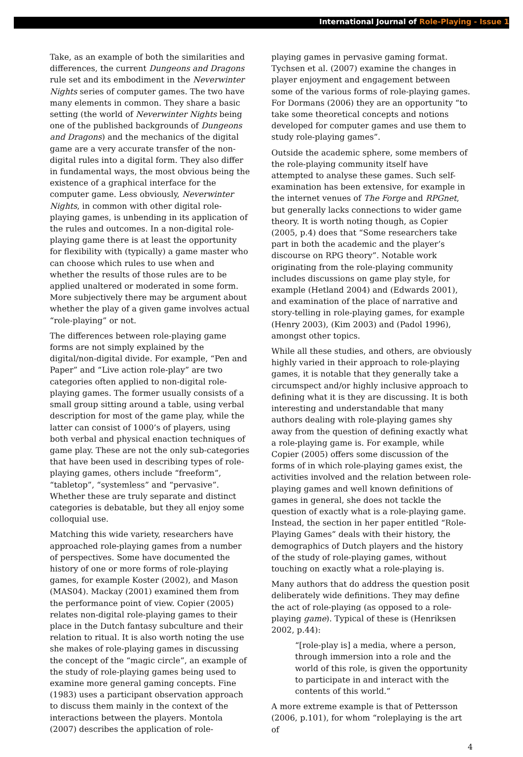International Journal of Role-Playing - Issue 1
Take, as an example of both the similarities and differences, the current Dungeons and Dragons rule set and its embodiment in the Neverwinter Nights series of computer games. The two have many elements in common. They share a basic setting (the world of Neverwinter Nights being one of the published backgrounds of Dungeons and Dragons) and the mechanics of the digital game are a very accurate transfer of the non-digital rules into a digital form. They also differ in fundamental ways, the most obvious being the existence of a graphical interface for the computer game. Less obviously, Neverwinter Nights, in common with other digital role-playing games, is unbending in its application of the rules and outcomes. In a non-digital role-playing game there is at least the opportunity for flexibility with (typically) a game master who can choose which rules to use when and whether the results of those rules are to be applied unaltered or moderated in some form. More subjectively there may be argument about whether the play of a given game involves actual “role-playing” or not.
The differences between role-playing game forms are not simply explained by the digital/non-digital divide. For example, “Pen and Paper” and “Live action role-play” are two categories often applied to non-digital role-playing games. The former usually consists of a small group sitting around a table, using verbal description for most of the game play, while the latter can consist of 1000’s of players, using both verbal and physical enaction techniques of game play. These are not the only sub-categories that have been used in describing types of role-playing games, others include “freeform”, “tabletop”, “systemless” and “pervasive”. Whether these are truly separate and distinct categories is debatable, but they all enjoy some colloquial use.
Matching this wide variety, researchers have approached role-playing games from a number of perspectives. Some have documented the history of one or more forms of role-playing games, for example Koster (2002), and Mason (MAS04). Mackay (2001) examined them from the performance point of view. Copier (2005) relates non-digital role-playing games to their place in the Dutch fantasy subculture and their relation to ritual. It is also worth noting the use she makes of role-playing games in discussing the concept of the “magic circle”, an example of the study of role-playing games being used to examine more general gaming concepts. Fine (1983) uses a participant observation approach to discuss them mainly in the context of the interactions between the players. Montola (2007) describes the application of role-
playing games in pervasive gaming format. Tychsen et al. (2007) examine the changes in player enjoyment and engagement between some of the various forms of role-playing games. For Dormans (2006) they are an opportunity “to take some theoretical concepts and notions developed for computer games and use them to study role-playing games”.
Outside the academic sphere, some members of the role-playing community itself have attempted to analyse these games. Such self-examination has been extensive, for example in the internet venues of The Forge and RPGnet, but generally lacks connections to wider game theory. It is worth noting though, as Copier (2005, p.4) does that “Some researchers take part in both the academic and the player’s discourse on RPG theory”. Notable work originating from the role-playing community includes discussions on game play style, for example (Hetland 2004) and (Edwards 2001), and examination of the place of narrative and story-telling in role-playing games, for example (Henry 2003), (Kim 2003) and (Padol 1996), amongst other topics.
While all these studies, and others, are obviously highly varied in their approach to role-playing games, it is notable that they generally take a circumspect and/or highly inclusive approach to defining what it is they are discussing. It is both interesting and understandable that many authors dealing with role-playing games shy away from the question of defining exactly what a role-playing game is. For example, while Copier (2005) offers some discussion of the forms of in which role-playing games exist, the activities involved and the relation between role-playing games and well known definitions of games in general, she does not tackle the question of exactly what is a role-playing game. Instead, the section in her paper entitled “Role-Playing Games” deals with their history, the demographics of Dutch players and the history of the study of role-playing games, without touching on exactly what a role-playing is.
Many authors that do address the question posit deliberately wide definitions. They may define the act of role-playing (as opposed to a role-playing game). Typical of these is (Henriksen 2002, p.44):
“[role-play is] a media, where a person, through immersion into a role and the world of this role, is given the opportunity to participate in and interact with the contents of this world.”
A more extreme example is that of Pettersson (2006, p.101), for whom “roleplaying is the art of
4